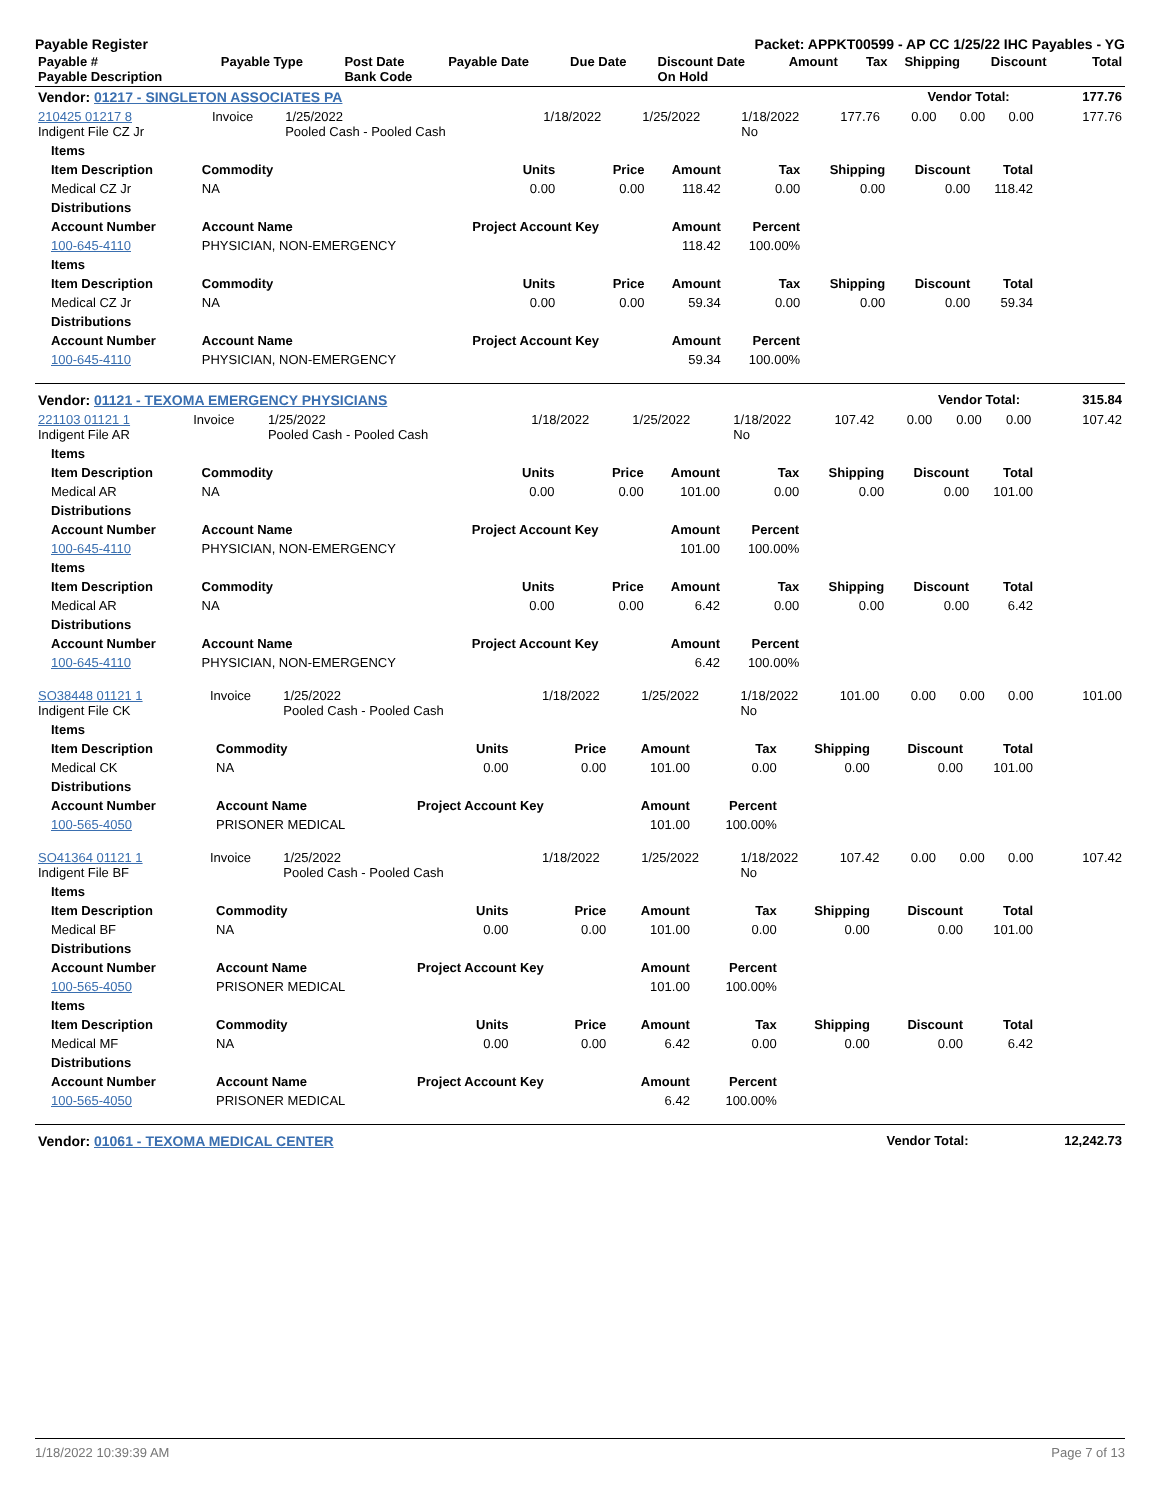Payable Register Packet: APPKT00599 - AP CC 1/25/22 IHC Payables - YG
| Payable # Payable Description | Payable Type | Post Date Bank Code | Payable Date | Due Date | Discount Date On Hold | Amount | Tax | Shipping | Discount | Total |
| --- | --- | --- | --- | --- | --- | --- | --- | --- | --- | --- |
| Vendor: 01217 - SINGLETON ASSOCIATES PA | Vendor Total: | 177.76 |
| 210425 01217 8 Indigent File CZ Jr | Invoice | 1/25/2022 Pooled Cash - Pooled Cash | 1/18/2022 | 1/25/2022 | 1/18/2022 No | 177.76 | 0.00 | 0.00 | 0.00 | 177.76 |
| Items | | | | | | | | |
| --- | --- | --- | --- | --- | --- | --- | --- | --- |
| Item Description | Commodity | Units | Price | Amount | Tax | Shipping | Discount | Total |
| Medical CZ Jr | NA | 0.00 | 0.00 | 118.42 | 0.00 | 0.00 | 0.00 | 118.42 |
| Distributions | | | | | | | | |
| Account Number | Account Name | Project Account Key | | Amount | Percent | | | |
| 100-645-4110 | PHYSICIAN, NON-EMERGENCY | | | 118.42 | 100.00% | | | |
| Items | | | | | | | | |
| Item Description | Commodity | Units | Price | Amount | Tax | Shipping | Discount | Total |
| Medical CZ Jr | NA | 0.00 | 0.00 | 59.34 | 0.00 | 0.00 | 0.00 | 59.34 |
| Distributions | | | | | | | | |
| Account Number | Account Name | Project Account Key | | Amount | Percent | | | |
| 100-645-4110 | PHYSICIAN, NON-EMERGENCY | | | 59.34 | 100.00% | | | |
| Vendor: 01121 - TEXOMA EMERGENCY PHYSICIANS | Vendor Total: | 315.84 |
| 221103 01121 1 Indigent File AR | Invoice | 1/25/2022 Pooled Cash - Pooled Cash | 1/18/2022 | 1/25/2022 | 1/18/2022 No | 107.42 | 0.00 | 0.00 | 0.00 | 107.42 |
| Items | | | | | | | | |
| --- | --- | --- | --- | --- | --- | --- | --- | --- |
| Item Description | Commodity | Units | Price | Amount | Tax | Shipping | Discount | Total |
| Medical AR | NA | 0.00 | 0.00 | 101.00 | 0.00 | 0.00 | 0.00 | 101.00 |
| Distributions | | | | | | | | |
| Account Number | Account Name | Project Account Key | | Amount | Percent | | | |
| 100-645-4110 | PHYSICIAN, NON-EMERGENCY | | | 101.00 | 100.00% | | | |
| Items | | | | | | | | |
| Item Description | Commodity | Units | Price | Amount | Tax | Shipping | Discount | Total |
| Medical AR | NA | 0.00 | 0.00 | 6.42 | 0.00 | 0.00 | 0.00 | 6.42 |
| Distributions | | | | | | | | |
| Account Number | Account Name | Project Account Key | | Amount | Percent | | | |
| 100-645-4110 | PHYSICIAN, NON-EMERGENCY | | | 6.42 | 100.00% | | | |
| SO38448 01121 1 Indigent File CK | Invoice | 1/25/2022 Pooled Cash - Pooled Cash | 1/18/2022 | 1/25/2022 | 1/18/2022 No | 101.00 | 0.00 | 0.00 | 0.00 | 101.00 |
| Items | | | | | | | | |
| --- | --- | --- | --- | --- | --- | --- | --- | --- |
| Item Description | Commodity | Units | Price | Amount | Tax | Shipping | Discount | Total |
| Medical CK | NA | 0.00 | 0.00 | 101.00 | 0.00 | 0.00 | 0.00 | 101.00 |
| Distributions | | | | | | | | |
| Account Number | Account Name | Project Account Key | | Amount | Percent | | | |
| 100-565-4050 | PRISONER MEDICAL | | | 101.00 | 100.00% | | | |
| SO41364 01121 1 Indigent File BF | Invoice | 1/25/2022 Pooled Cash - Pooled Cash | 1/18/2022 | 1/25/2022 | 1/18/2022 No | 107.42 | 0.00 | 0.00 | 0.00 | 107.42 |
| Items | | | | | | | | |
| --- | --- | --- | --- | --- | --- | --- | --- | --- |
| Item Description | Commodity | Units | Price | Amount | Tax | Shipping | Discount | Total |
| Medical BF | NA | 0.00 | 0.00 | 101.00 | 0.00 | 0.00 | 0.00 | 101.00 |
| Distributions | | | | | | | | |
| Account Number | Account Name | Project Account Key | | Amount | Percent | | | |
| 100-565-4050 | PRISONER MEDICAL | | | 101.00 | 100.00% | | | |
| Items | | | | | | | | |
| Item Description | Commodity | Units | Price | Amount | Tax | Shipping | Discount | Total |
| Medical MF | NA | 0.00 | 0.00 | 6.42 | 0.00 | 0.00 | 0.00 | 6.42 |
| Distributions | | | | | | | | |
| Account Number | Account Name | Project Account Key | | Amount | Percent | | | |
| 100-565-4050 | PRISONER MEDICAL | | | 6.42 | 100.00% | | | |
| Vendor: 01061 - TEXOMA MEDICAL CENTER | Vendor Total: | 12,242.73 |
1/18/2022 10:39:39 AM Page 7 of 13